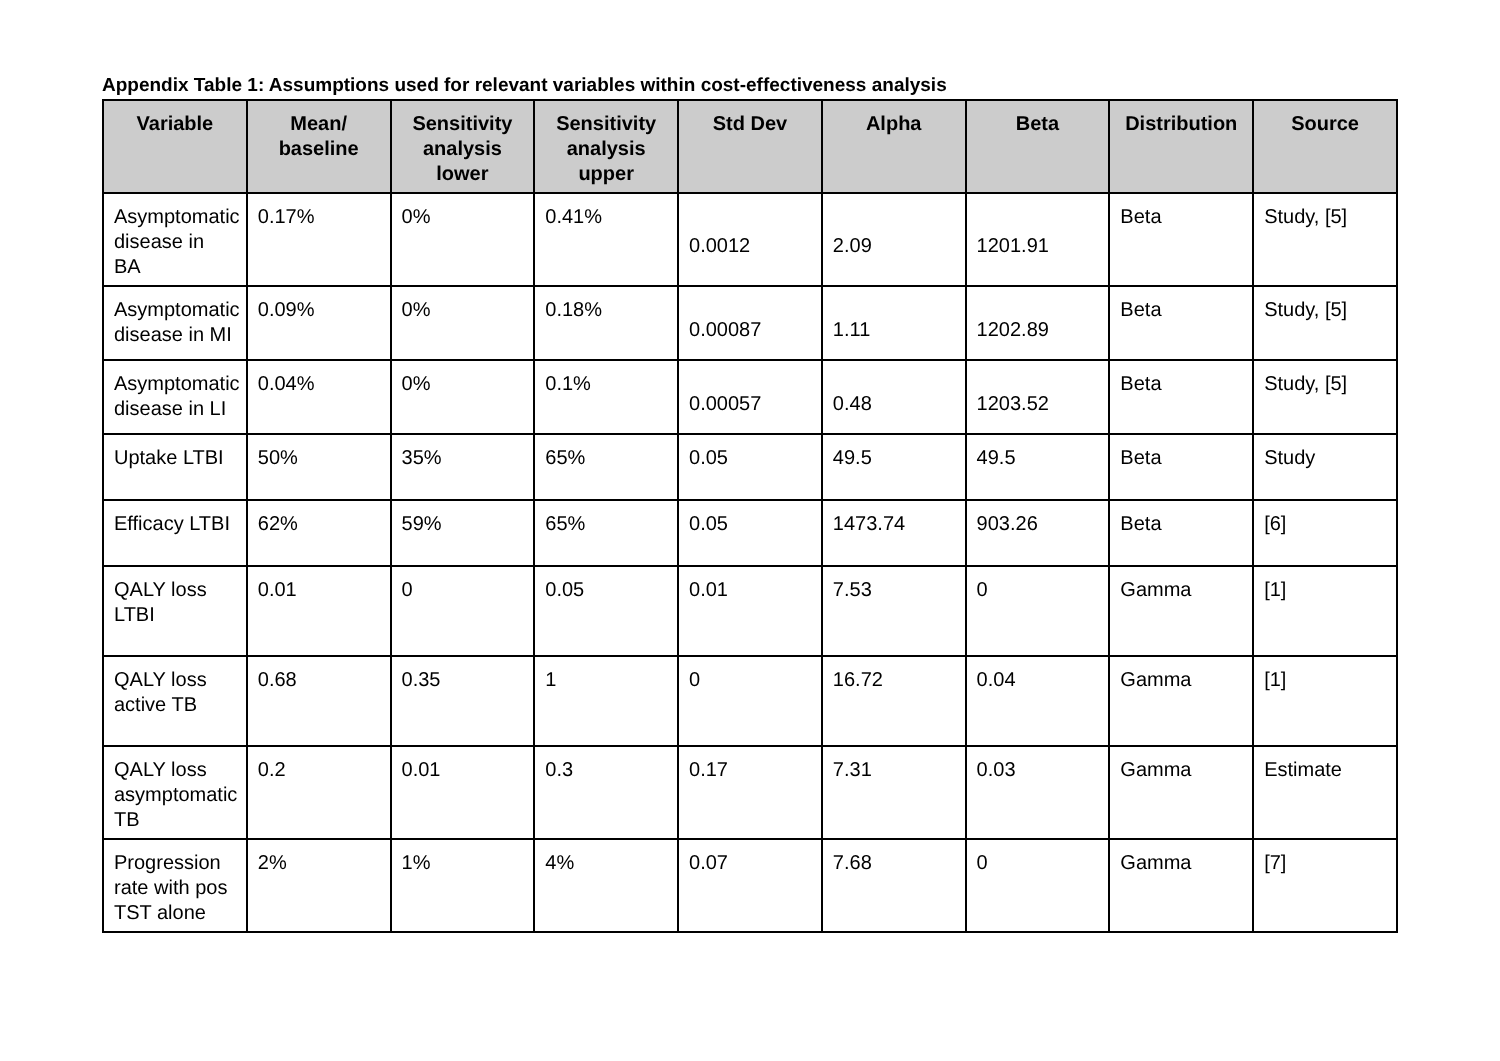Appendix Table 1: Assumptions used for relevant variables within cost-effectiveness analysis
| Variable | Mean/ baseline | Sensitivity analysis lower | Sensitivity analysis upper | Std Dev | Alpha | Beta | Distribution | Source |
| --- | --- | --- | --- | --- | --- | --- | --- | --- |
| Asymptomatic disease in BA | 0.17% | 0% | 0.41% | 0.0012 | 2.09 | 1201.91 | Beta | Study, [5] |
| Asymptomatic disease in MI | 0.09% | 0% | 0.18% | 0.00087 | 1.11 | 1202.89 | Beta | Study, [5] |
| Asymptomatic disease in LI | 0.04% | 0% | 0.1% | 0.00057 | 0.48 | 1203.52 | Beta | Study, [5] |
| Uptake LTBI | 50% | 35% | 65% | 0.05 | 49.5 | 49.5 | Beta | Study |
| Efficacy LTBI | 62% | 59% | 65% | 0.05 | 1473.74 | 903.26 | Beta | [6] |
| QALY loss LTBI | 0.01 | 0 | 0.05 | 0.01 | 7.53 | 0 | Gamma | [1] |
| QALY loss active TB | 0.68 | 0.35 | 1 | 0 | 16.72 | 0.04 | Gamma | [1] |
| QALY loss asymptomatic TB | 0.2 | 0.01 | 0.3 | 0.17 | 7.31 | 0.03 | Gamma | Estimate |
| Progression rate with pos TST alone | 2% | 1% | 4% | 0.07 | 7.68 | 0 | Gamma | [7] |